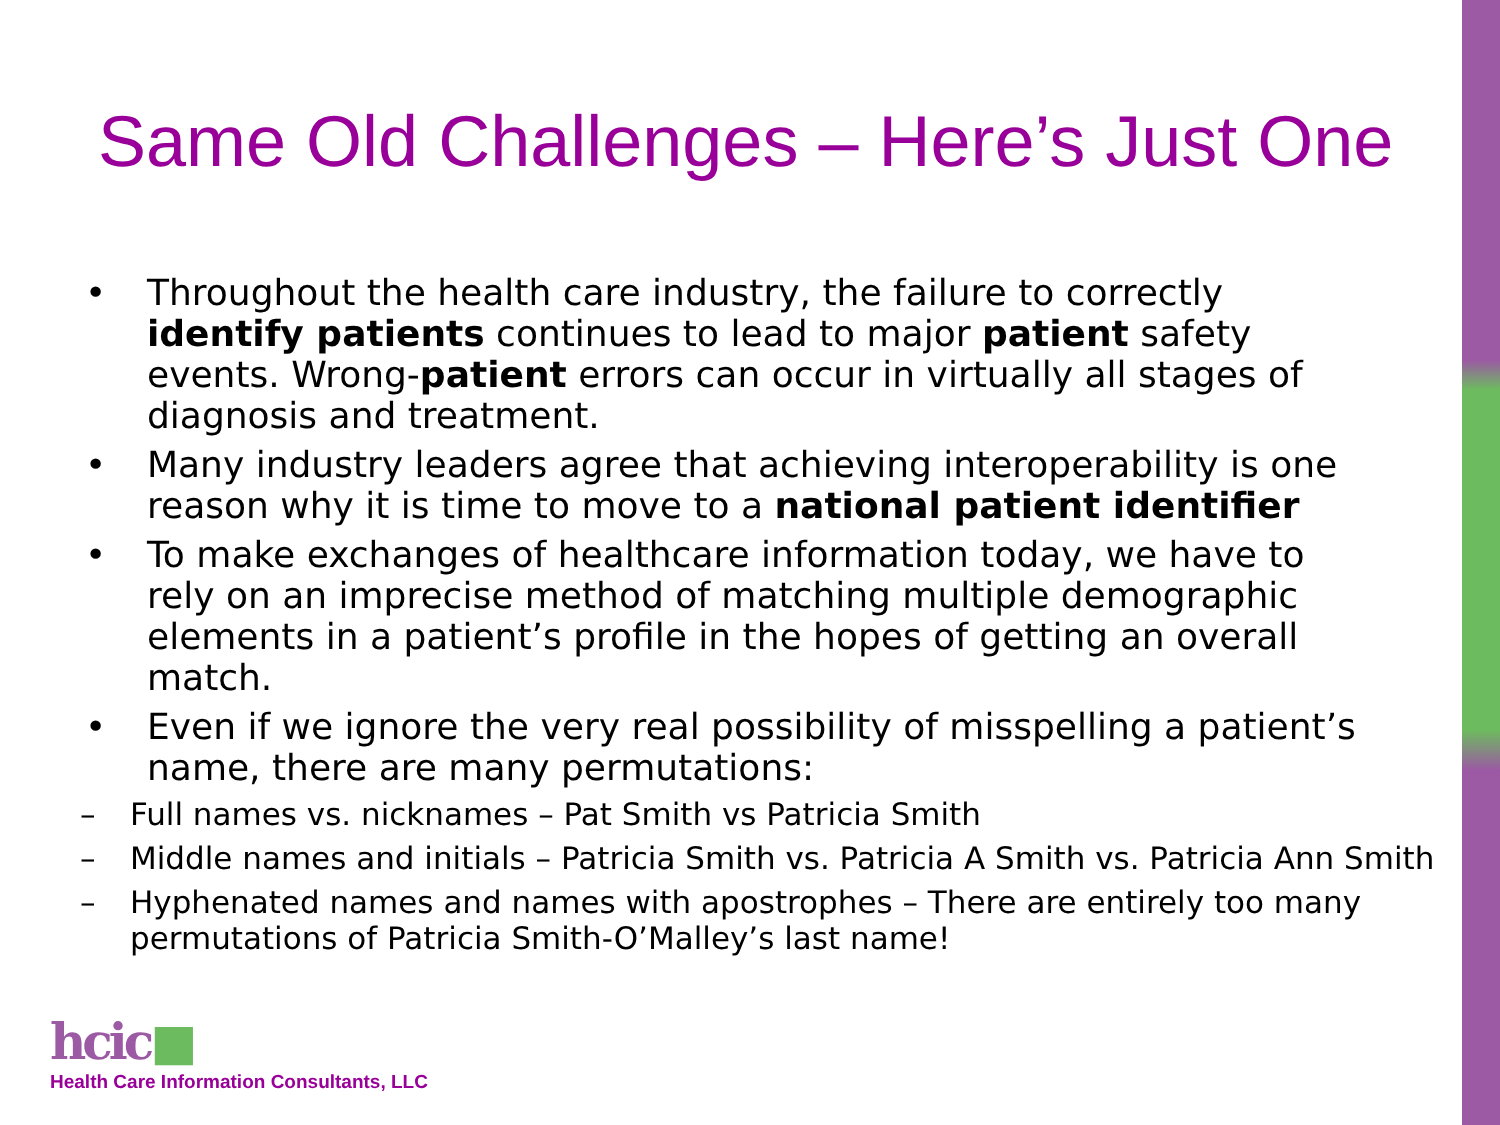Same Old Challenges – Here’s Just One
• Throughout the health care industry, the failure to correctly identify patients continues to lead to major patient safety events. Wrong-patient errors can occur in virtually all stages of diagnosis and treatment.
• Many industry leaders agree that achieving interoperability is one reason why it is time to move to a national patient identifier
• To make exchanges of healthcare information today, we have to rely on an imprecise method of matching multiple demographic elements in a patient’s profile in the hopes of getting an overall match.
• Even if we ignore the very real possibility of misspelling a patient’s name, there are many permutations:
– Full names vs. nicknames – Pat Smith vs Patricia Smith
– Middle names and initials – Patricia Smith vs. Patricia A Smith vs. Patricia Ann Smith
– Hyphenated names and names with apostrophes – There are entirely too many permutations of Patricia Smith-O’Malley’s last name!
hcic■
Health Care Information Consultants, LLC